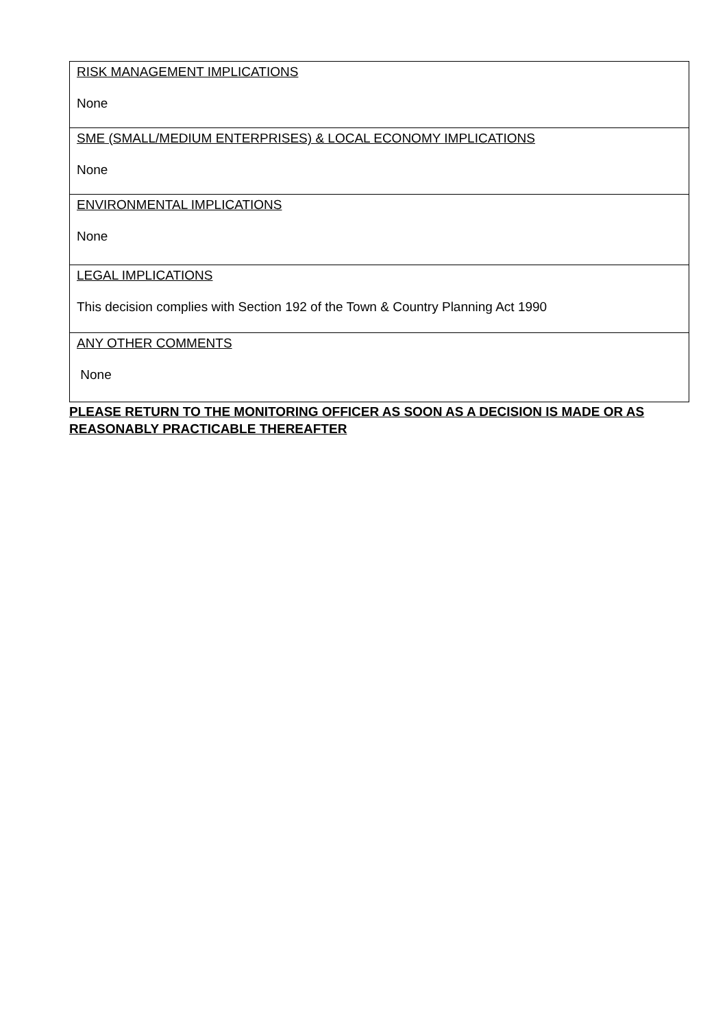| RISK MANAGEMENT IMPLICATIONS None |
| SME (SMALL/MEDIUM ENTERPRISES) & LOCAL ECONOMY IMPLICATIONS None |
| ENVIRONMENTAL IMPLICATIONS None |
| LEGAL IMPLICATIONS This decision complies with Section 192 of the Town & Country Planning Act 1990 |
| ANY OTHER COMMENTS None |
PLEASE RETURN TO THE MONITORING OFFICER AS SOON AS A DECISION IS MADE OR AS REASONABLY PRACTICABLE THEREAFTER